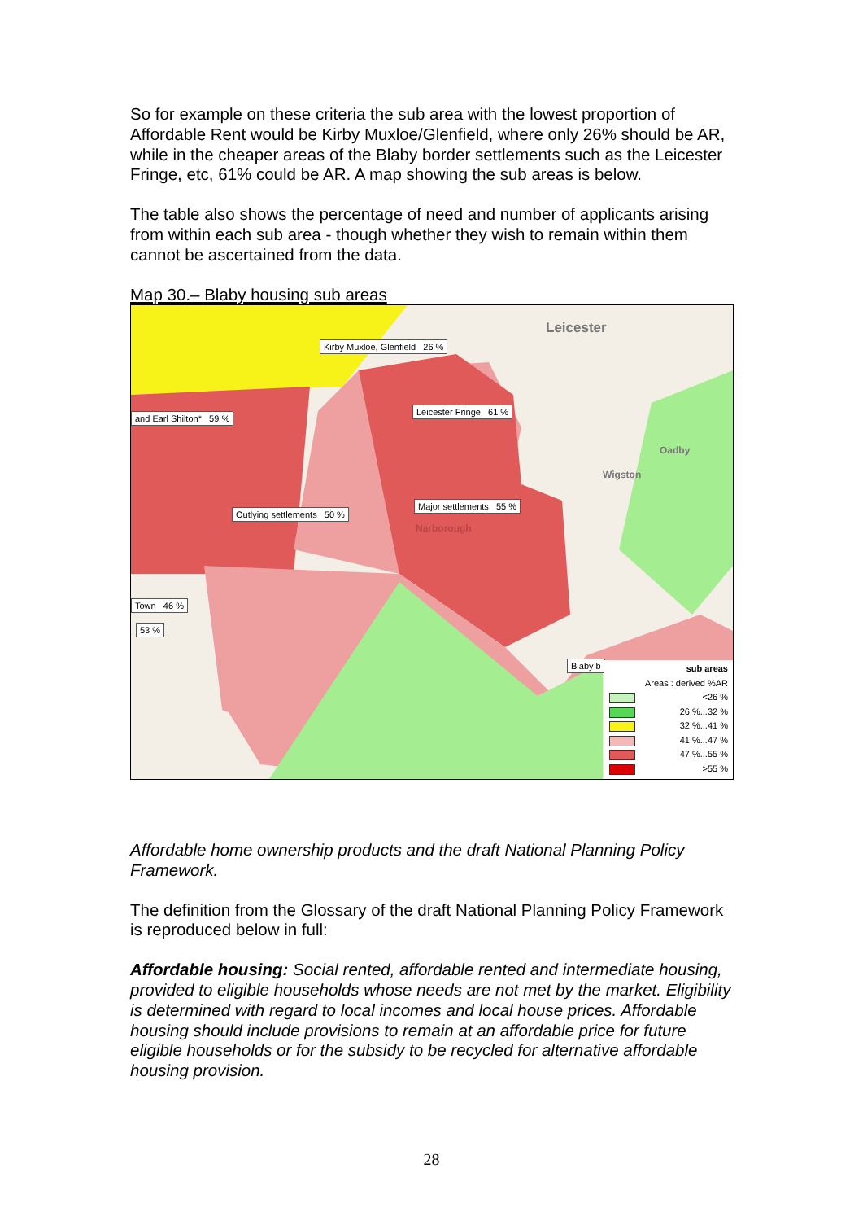So for example on these criteria the sub area with the lowest proportion of Affordable Rent would be Kirby Muxloe/Glenfield, where only 26% should be AR, while in the cheaper areas of the Blaby border settlements such as the Leicester Fringe, etc, 61% could be AR. A map showing the sub areas is below.
The table also shows the percentage of need and number of applicants arising from within each sub area - though whether they wish to remain within them cannot be ascertained from the data.
Map 30.– Blaby housing sub areas
Leicester
Oadby
Wigston
Narborough
Kirby Muxloe, Glenfield 26 %
and Earl Shilton* 59 %
Leicester Fringe 61 %
Outlying settlements 50 %
Major settlements 55 %
Town 46 %
53 %
Blaby b
sub areas
Areas : derived %AR
<26 %
26 %...32 %
32 %...41 %
41 %...47 %
47 %...55 %
>55 %
Affordable home ownership products and the draft National Planning Policy Framework.
The definition from the Glossary of the draft National Planning Policy Framework is reproduced below in full:
Affordable housing: Social rented, affordable rented and intermediate housing, provided to eligible households whose needs are not met by the market. Eligibility is determined with regard to local incomes and local house prices. Affordable housing should include provisions to remain at an affordable price for future eligible households or for the subsidy to be recycled for alternative affordable housing provision.
28